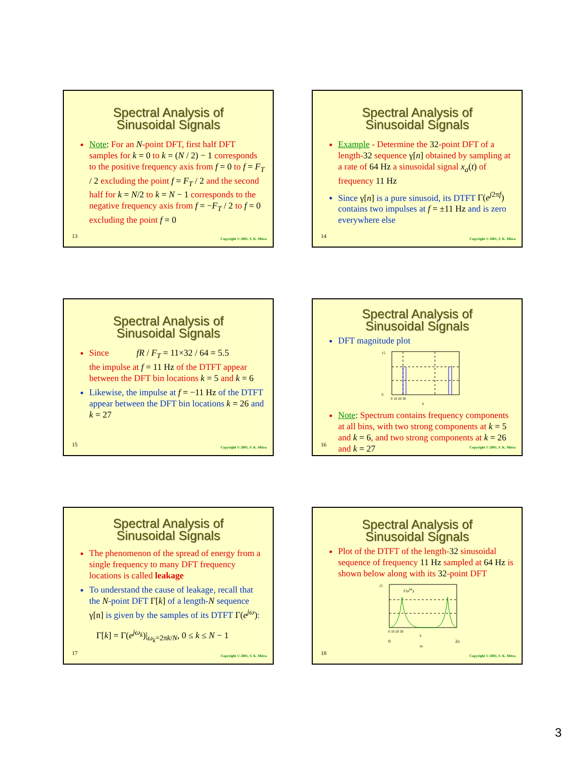Spectral Analysis of
Sinusoidal Signals
Note: For an N-point DFT, first half DFT samples for k = 0 to k = (N / 2) − 1 corresponds to the positive frequency axis from f = 0 to f = F<sub>T</sub> / 2 excluding the point f = F<sub>T</sub> / 2 and the second half for k = N/2 to k = N − 1 corresponds to the negative frequency axis from f = −F<sub>T</sub> / 2 to f = 0 excluding the point f = 0
13
Copyright © 2001, S. K. Mitra
Spectral Analysis of
Sinusoidal Signals
Example - Determine the 32-point DFT of a length-32 sequence γ[n] obtained by sampling at a rate of 64 Hz a sinusoidal signal x<sub>a</sub>(t) of frequency 11 Hz
Since γ[n] is a pure sinusoid, its DTFT Γ(e<sup>j2πf</sup>) contains two impulses at f = ±11 Hz and is zero everywhere else
14
Copyright © 2001, S. K. Mitra
Spectral Analysis of
Sinusoidal Signals
Since fR / F<sub>T</sub> = 11×32 / 64 = 5.5
the impulse at f = 11 Hz of the DTFT appear between the DFT bin locations k = 5 and k = 6
Likewise, the impulse at f = −11 Hz of the DTFT appear between the DFT bin locations k = 26 and k = 27
15
Copyright © 2001, S. K. Mitra
Spectral Analysis of
Sinusoidal Signals
DFT magnitude plot
15
0
0 10 20 30
k
Note: Spectrum contains frequency components at all bins, with two strong components at k = 5 and k = 6, and two strong components at k = 26 and k = 27
16
Copyright © 2001, S. K. Mitra
Spectral Analysis of
Sinusoidal Signals
The phenomenon of the spread of energy from a single frequency to many DFT frequency locations is called leakage
To understand the cause of leakage, recall that the N-point DFT Γ[k] of a length-N sequence γ[n] is given by the samples of its DTFT Γ(e<sup>jω</sup>):
Γ[k] = Γ(e<sup>jω<sub>k</sub></sup>)|<sub>ω<sub>k</sub>=2πk/N</sub>, 0 ≤ k ≤ N − 1
17
Copyright © 2001, S. K. Mitra
Spectral Analysis of
Sinusoidal Signals
Plot of the DTFT of the length-32 sinusoidal sequence of frequency 11 Hz sampled at 64 Hz is shown below along with its 32-point DFT
|Γ(ejω)|
15
0 10 20 30
k
0
2π
ω
18
Copyright © 2001, S. K. Mitra
3